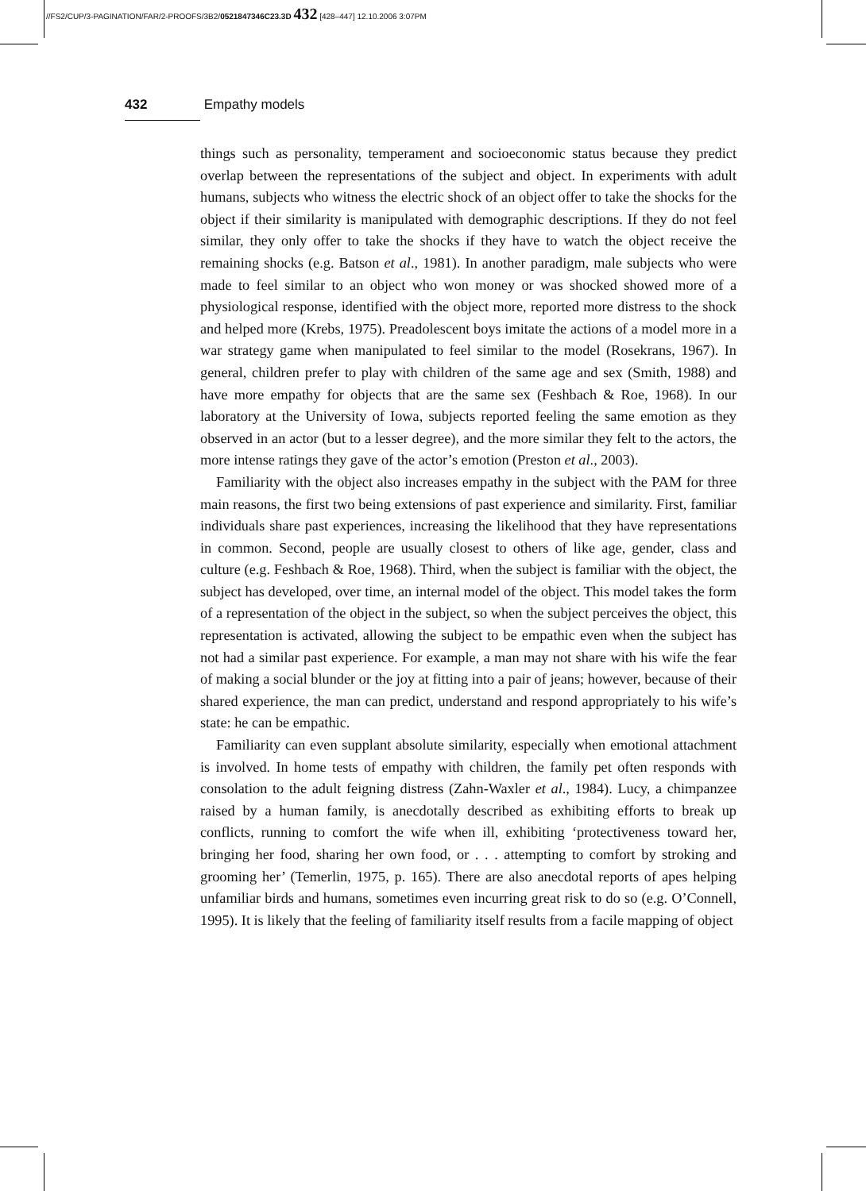//FS2/CUP/3-PAGINATION/FAR/2-PROOFS/3B2/0521847346C23.3D 432 [428–447] 12.10.2006 3:07PM
432 Empathy models
things such as personality, temperament and socioeconomic status because they predict overlap between the representations of the subject and object. In experiments with adult humans, subjects who witness the electric shock of an object offer to take the shocks for the object if their similarity is manipulated with demographic descriptions. If they do not feel similar, they only offer to take the shocks if they have to watch the object receive the remaining shocks (e.g. Batson et al., 1981). In another paradigm, male subjects who were made to feel similar to an object who won money or was shocked showed more of a physiological response, identified with the object more, reported more distress to the shock and helped more (Krebs, 1975). Preadolescent boys imitate the actions of a model more in a war strategy game when manipulated to feel similar to the model (Rosekrans, 1967). In general, children prefer to play with children of the same age and sex (Smith, 1988) and have more empathy for objects that are the same sex (Feshbach & Roe, 1968). In our laboratory at the University of Iowa, subjects reported feeling the same emotion as they observed in an actor (but to a lesser degree), and the more similar they felt to the actors, the more intense ratings they gave of the actor’s emotion (Preston et al., 2003).
Familiarity with the object also increases empathy in the subject with the PAM for three main reasons, the first two being extensions of past experience and similarity. First, familiar individuals share past experiences, increasing the likelihood that they have representations in common. Second, people are usually closest to others of like age, gender, class and culture (e.g. Feshbach & Roe, 1968). Third, when the subject is familiar with the object, the subject has developed, over time, an internal model of the object. This model takes the form of a representation of the object in the subject, so when the subject perceives the object, this representation is activated, allowing the subject to be empathic even when the subject has not had a similar past experience. For example, a man may not share with his wife the fear of making a social blunder or the joy at fitting into a pair of jeans; however, because of their shared experience, the man can predict, understand and respond appropriately to his wife’s state: he can be empathic.
Familiarity can even supplant absolute similarity, especially when emotional attachment is involved. In home tests of empathy with children, the family pet often responds with consolation to the adult feigning distress (Zahn-Waxler et al., 1984). Lucy, a chimpanzee raised by a human family, is anecdotally described as exhibiting efforts to break up conflicts, running to comfort the wife when ill, exhibiting ‘protectiveness toward her, bringing her food, sharing her own food, or . . . attempting to comfort by stroking and grooming her’ (Temerlin, 1975, p. 165). There are also anecdotal reports of apes helping unfamiliar birds and humans, sometimes even incurring great risk to do so (e.g. O’Connell, 1995). It is likely that the feeling of familiarity itself results from a facile mapping of object